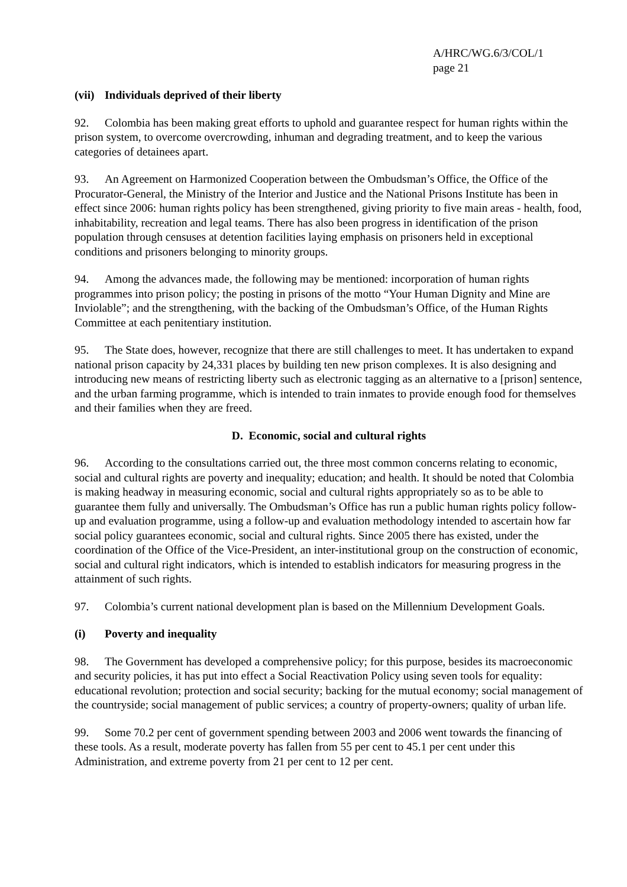A/HRC/WG.6/3/COL/1
page 21
(vii) Individuals deprived of their liberty
92. Colombia has been making great efforts to uphold and guarantee respect for human rights within the prison system, to overcome overcrowding, inhuman and degrading treatment, and to keep the various categories of detainees apart.
93. An Agreement on Harmonized Cooperation between the Ombudsman’s Office, the Office of the Procurator-General, the Ministry of the Interior and Justice and the National Prisons Institute has been in effect since 2006: human rights policy has been strengthened, giving priority to five main areas - health, food, inhabitability, recreation and legal teams. There has also been progress in identification of the prison population through censuses at detention facilities laying emphasis on prisoners held in exceptional conditions and prisoners belonging to minority groups.
94. Among the advances made, the following may be mentioned: incorporation of human rights programmes into prison policy; the posting in prisons of the motto “Your Human Dignity and Mine are Inviolable”; and the strengthening, with the backing of the Ombudsman’s Office, of the Human Rights Committee at each penitentiary institution.
95. The State does, however, recognize that there are still challenges to meet. It has undertaken to expand national prison capacity by 24,331 places by building ten new prison complexes. It is also designing and introducing new means of restricting liberty such as electronic tagging as an alternative to a [prison] sentence, and the urban farming programme, which is intended to train inmates to provide enough food for themselves and their families when they are freed.
D. Economic, social and cultural rights
96. According to the consultations carried out, the three most common concerns relating to economic, social and cultural rights are poverty and inequality; education; and health. It should be noted that Colombia is making headway in measuring economic, social and cultural rights appropriately so as to be able to guarantee them fully and universally. The Ombudsman’s Office has run a public human rights policy follow-up and evaluation programme, using a follow-up and evaluation methodology intended to ascertain how far social policy guarantees economic, social and cultural rights. Since 2005 there has existed, under the coordination of the Office of the Vice-President, an inter-institutional group on the construction of economic, social and cultural right indicators, which is intended to establish indicators for measuring progress in the attainment of such rights.
97. Colombia’s current national development plan is based on the Millennium Development Goals.
(i) Poverty and inequality
98. The Government has developed a comprehensive policy; for this purpose, besides its macroeconomic and security policies, it has put into effect a Social Reactivation Policy using seven tools for equality: educational revolution; protection and social security; backing for the mutual economy; social management of the countryside; social management of public services; a country of property-owners; quality of urban life.
99. Some 70.2 per cent of government spending between 2003 and 2006 went towards the financing of these tools. As a result, moderate poverty has fallen from 55 per cent to 45.1 per cent under this Administration, and extreme poverty from 21 per cent to 12 per cent.